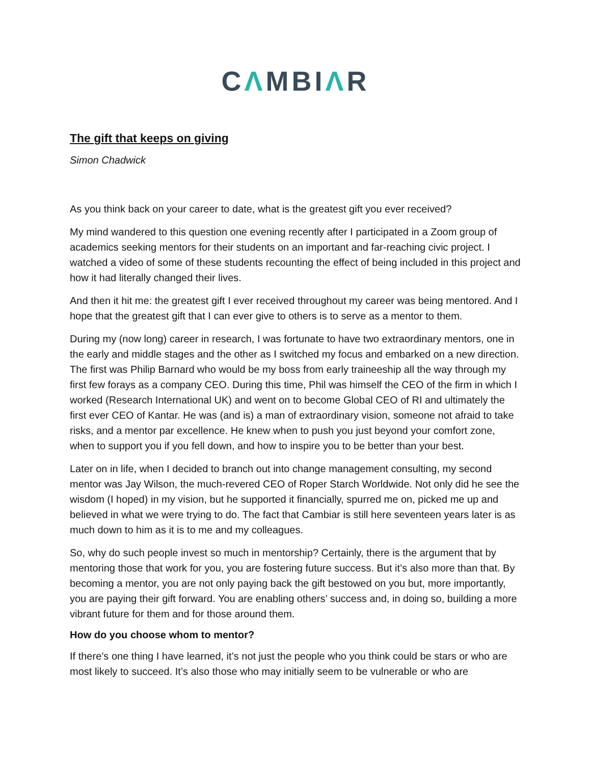CΛMBIΛR
The gift that keeps on giving
Simon Chadwick
As you think back on your career to date, what is the greatest gift you ever received?
My mind wandered to this question one evening recently after I participated in a Zoom group of academics seeking mentors for their students on an important and far-reaching civic project. I watched a video of some of these students recounting the effect of being included in this project and how it had literally changed their lives.
And then it hit me: the greatest gift I ever received throughout my career was being mentored. And I hope that the greatest gift that I can ever give to others is to serve as a mentor to them.
During my (now long) career in research, I was fortunate to have two extraordinary mentors, one in the early and middle stages and the other as I switched my focus and embarked on a new direction. The first was Philip Barnard who would be my boss from early traineeship all the way through my first few forays as a company CEO. During this time, Phil was himself the CEO of the firm in which I worked (Research International UK) and went on to become Global CEO of RI and ultimately the first ever CEO of Kantar. He was (and is) a man of extraordinary vision, someone not afraid to take risks, and a mentor par excellence. He knew when to push you just beyond your comfort zone, when to support you if you fell down, and how to inspire you to be better than your best.
Later on in life, when I decided to branch out into change management consulting, my second mentor was Jay Wilson, the much-revered CEO of Roper Starch Worldwide. Not only did he see the wisdom (I hoped) in my vision, but he supported it financially, spurred me on, picked me up and believed in what we were trying to do. The fact that Cambiar is still here seventeen years later is as much down to him as it is to me and my colleagues.
So, why do such people invest so much in mentorship? Certainly, there is the argument that by mentoring those that work for you, you are fostering future success. But it’s also more than that. By becoming a mentor, you are not only paying back the gift bestowed on you but, more importantly, you are paying their gift forward. You are enabling others’ success and, in doing so, building a more vibrant future for them and for those around them.
How do you choose whom to mentor?
If there’s one thing I have learned, it’s not just the people who you think could be stars or who are most likely to succeed. It’s also those who may initially seem to be vulnerable or who are